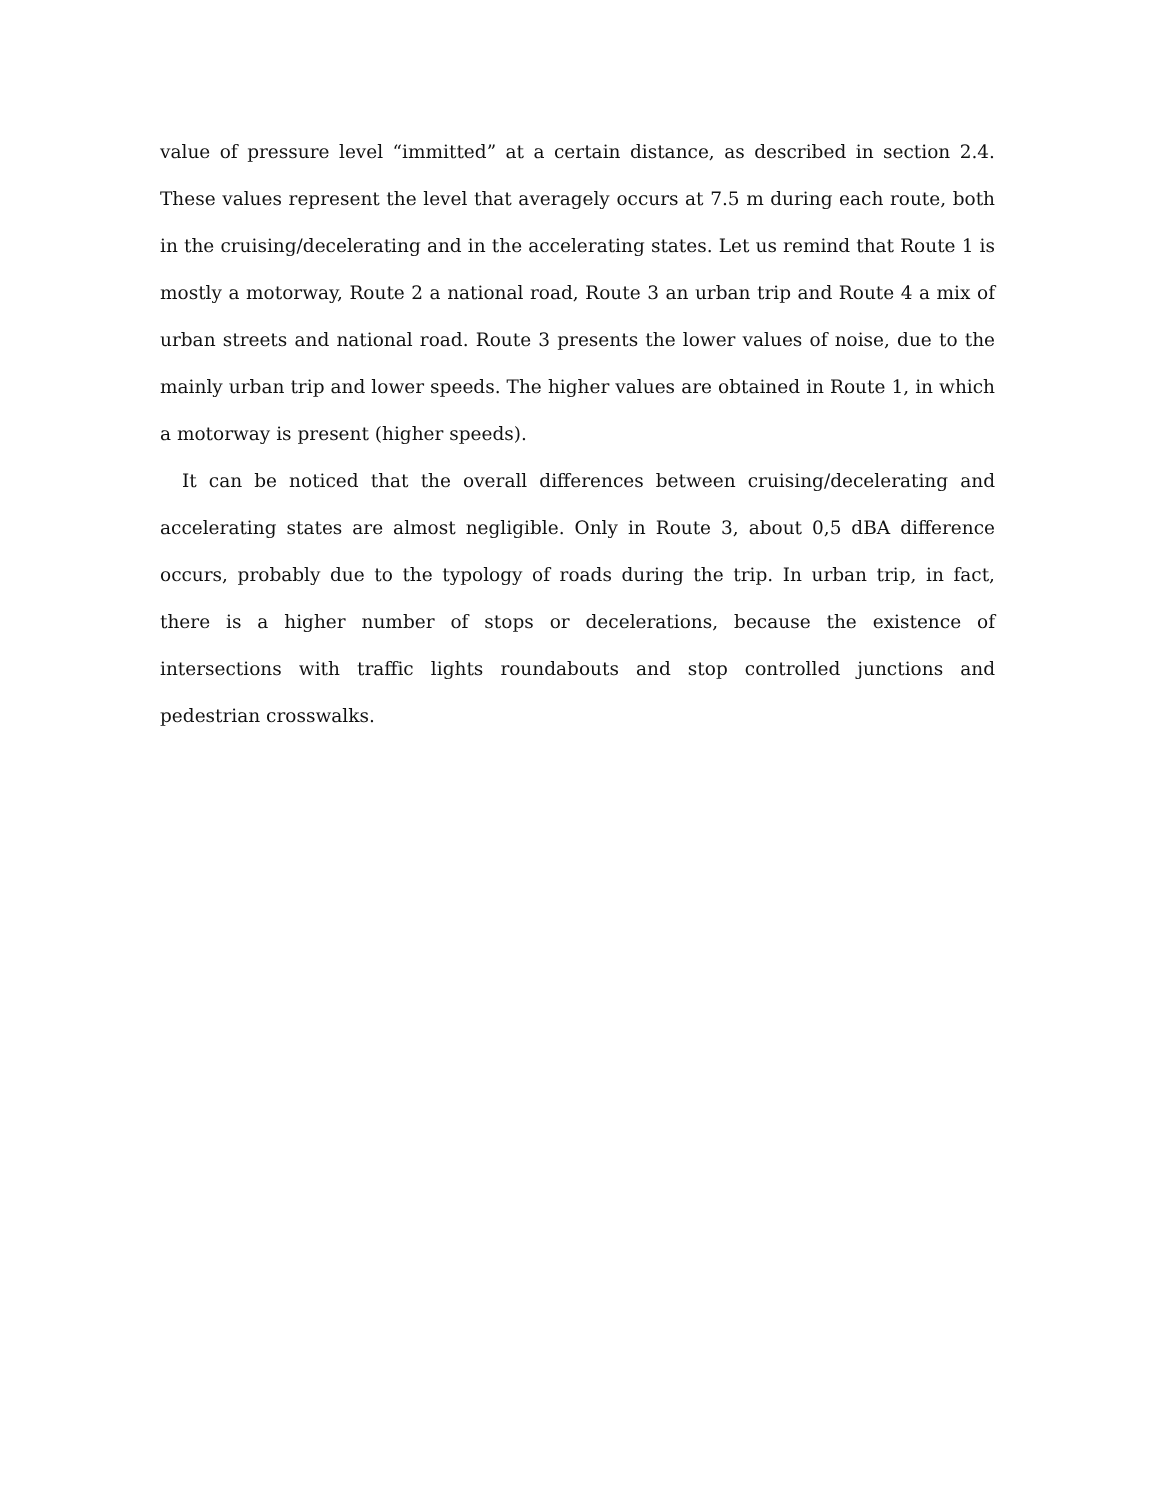value of pressure level “immitted” at a certain distance, as described in section 2.4. These values represent the level that averagely occurs at 7.5 m during each route, both in the cruising/decelerating and in the accelerating states. Let us remind that Route 1 is mostly a motorway, Route 2 a national road, Route 3 an urban trip and Route 4 a mix of urban streets and national road. Route 3 presents the lower values of noise, due to the mainly urban trip and lower speeds. The higher values are obtained in Route 1, in which a motorway is present (higher speeds).
It can be noticed that the overall differences between cruising/decelerating and accelerating states are almost negligible. Only in Route 3, about 0,5 dBA difference occurs, probably due to the typology of roads during the trip. In urban trip, in fact, there is a higher number of stops or decelerations, because the existence of intersections with traffic lights roundabouts and stop controlled junctions and pedestrian crosswalks.